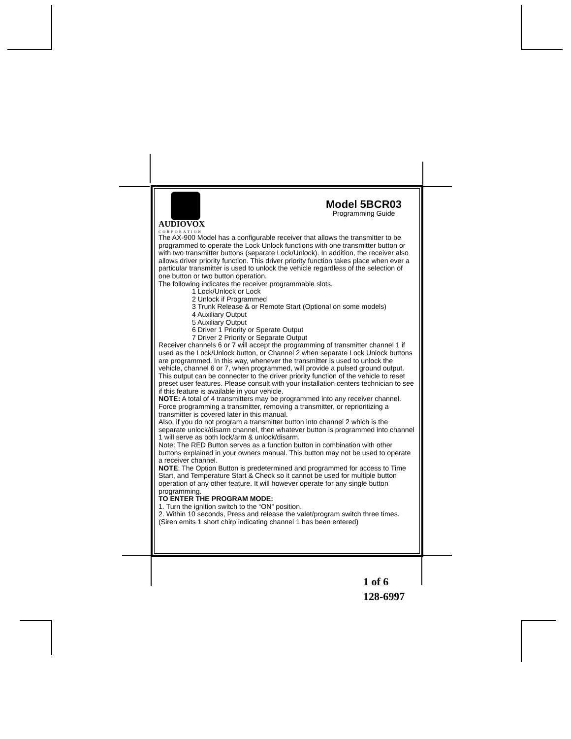AUDIOVOX
CORPORATION
Model 5BCR03
Programming Guide
The AX-900 Model has a configurable receiver that allows the transmitter to be programmed to operate the Lock Unlock functions with one transmitter button or with two transmitter buttons (separate Lock/Unlock). In addition, the receiver also allows driver priority function. This driver priority function takes place when ever a particular transmitter is used to unlock the vehicle regardless of the selection of one button or two button operation.
The following indicates the receiver programmable slots.
1 Lock/Unlock or Lock
2 Unlock if Programmed
3 Trunk Release & or Remote Start (Optional on some models)
4 Auxiliary Output
5 Auxiliary Output
6 Driver 1 Priority or Sperate Output
7 Driver 2 Priority or Separate Output
Receiver channels 6 or 7 will accept the programming of transmitter channel 1 if used as the Lock/Unlock button, or Channel 2 when separate Lock Unlock buttons are programmed. In this way, whenever the transmitter is used to unlock the vehicle, channel 6 or 7, when programmed, will provide a pulsed ground output. This output can be connecter to the driver priority function of the vehicle to reset preset user features. Please consult with your installation centers technician to see if this feature is available in your vehicle.
NOTE: A total of 4 transmitters may be programmed into any receiver channel.
Force programming a transmitter, removing a transmitter, or reprioritizing a transmitter is covered later in this manual.
Also, if you do not program a transmitter button into channel 2 which is the separate unlock/disarm channel, then whatever button is programmed into channel 1 will serve as both lock/arm & unlock/disarm.
Note: The RED Button serves as a function button in combination with other buttons explained in your owners manual. This button may not be used to operate a receiver channel.
NOTE: The Option Button is predetermined and programmed for access to Time Start, and Temperature Start & Check so it cannot be used for multiple button operation of any other feature. It will however operate for any single button programming.
TO ENTER THE PROGRAM MODE:
1. Turn the ignition switch to the “ON” position.
2. Within 10 seconds, Press and release the valet/program switch three times.
(Siren emits 1 short chirp indicating channel 1 has been entered)
1 of 6
128-6997